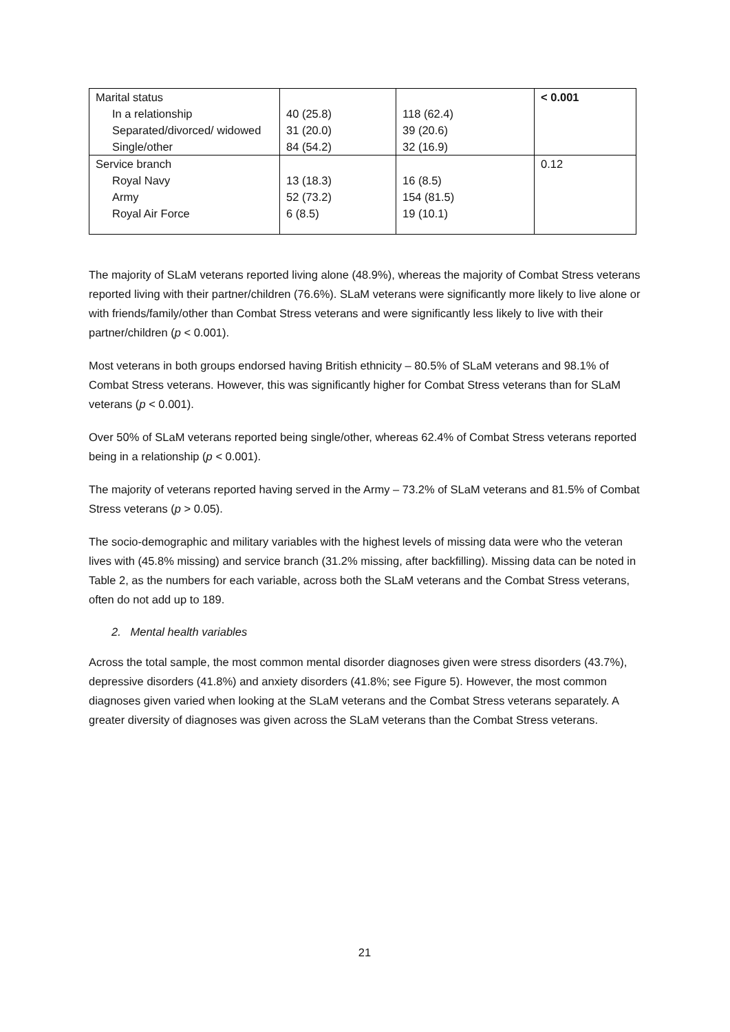| Marital status | | | < 0.001 |
| In a relationship | 40 (25.8) | 118 (62.4) | |
| Separated/divorced/ widowed | 31 (20.0) | 39 (20.6) | |
| Single/other | 84 (54.2) | 32 (16.9) | |
| Service branch | | | 0.12 |
| Royal Navy | 13 (18.3) | 16 (8.5) | |
| Army | 52 (73.2) | 154 (81.5) | |
| Royal Air Force | 6 (8.5) | 19 (10.1) | |
The majority of SLaM veterans reported living alone (48.9%), whereas the majority of Combat Stress veterans reported living with their partner/children (76.6%). SLaM veterans were significantly more likely to live alone or with friends/family/other than Combat Stress veterans and were significantly less likely to live with their partner/children (p < 0.001).
Most veterans in both groups endorsed having British ethnicity – 80.5% of SLaM veterans and 98.1% of Combat Stress veterans. However, this was significantly higher for Combat Stress veterans than for SLaM veterans (p < 0.001).
Over 50% of SLaM veterans reported being single/other, whereas 62.4% of Combat Stress veterans reported being in a relationship (p < 0.001).
The majority of veterans reported having served in the Army – 73.2% of SLaM veterans and 81.5% of Combat Stress veterans (p > 0.05).
The socio-demographic and military variables with the highest levels of missing data were who the veteran lives with (45.8% missing) and service branch (31.2% missing, after backfilling). Missing data can be noted in Table 2, as the numbers for each variable, across both the SLaM veterans and the Combat Stress veterans, often do not add up to 189.
2. Mental health variables
Across the total sample, the most common mental disorder diagnoses given were stress disorders (43.7%), depressive disorders (41.8%) and anxiety disorders (41.8%; see Figure 5). However, the most common diagnoses given varied when looking at the SLaM veterans and the Combat Stress veterans separately. A greater diversity of diagnoses was given across the SLaM veterans than the Combat Stress veterans.
21